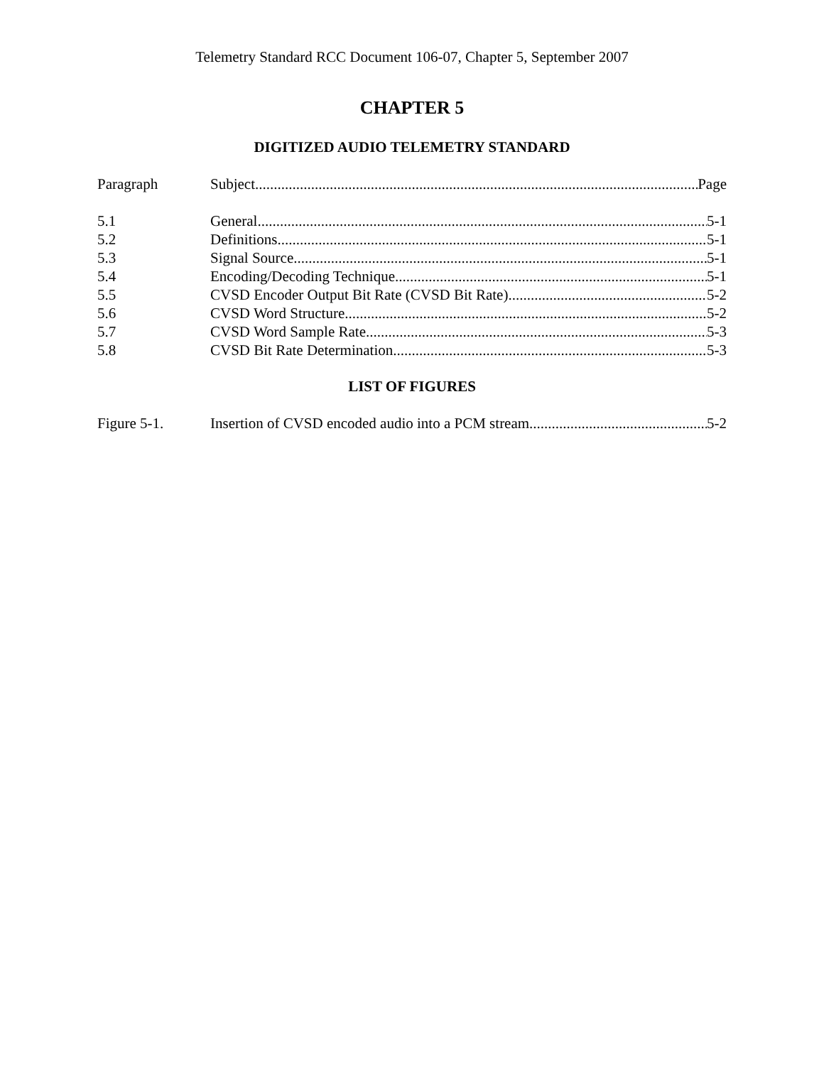Telemetry Standard RCC Document 106-07, Chapter 5, September 2007
CHAPTER 5
DIGITIZED AUDIO TELEMETRY STANDARD
Paragraph Subject Page
5.1 General 5-1
5.2 Definitions 5-1
5.3 Signal Source 5-1
5.4 Encoding/Decoding Technique 5-1
5.5 CVSD Encoder Output Bit Rate (CVSD Bit Rate) 5-2
5.6 CVSD Word Structure 5-2
5.7 CVSD Word Sample Rate 5-3
5.8 CVSD Bit Rate Determination 5-3
LIST OF FIGURES
Figure 5-1. Insertion of CVSD encoded audio into a PCM stream. 5-2